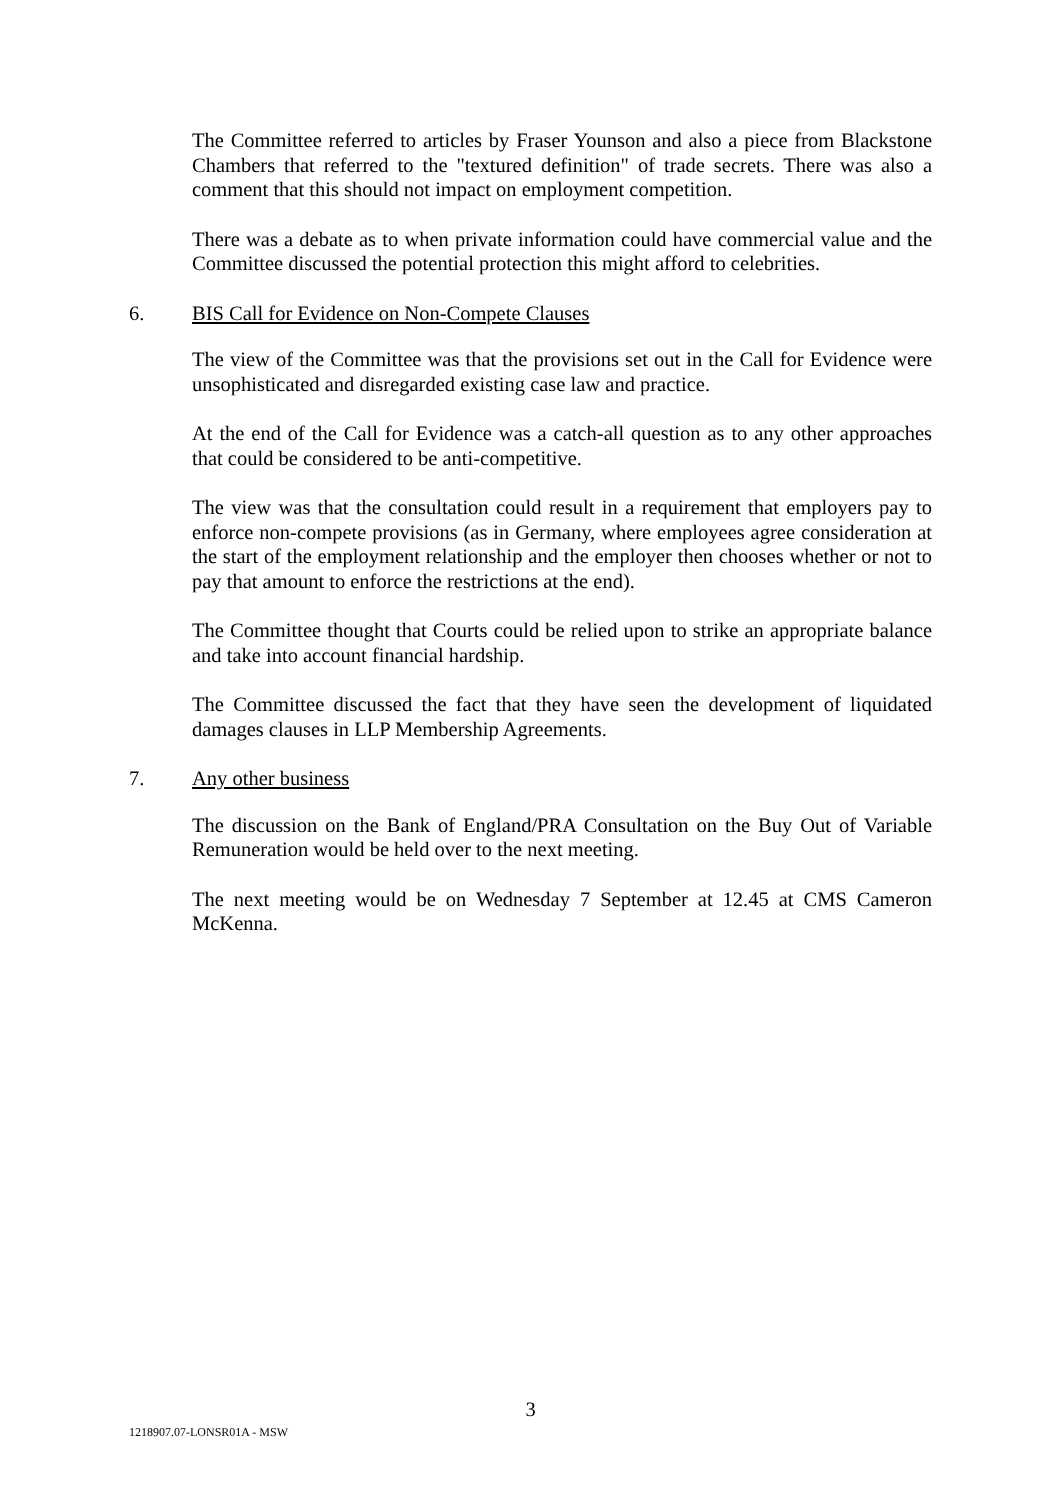The Committee referred to articles by Fraser Younson and also a piece from Blackstone Chambers that referred to the "textured definition" of trade secrets. There was also a comment that this should not impact on employment competition.
There was a debate as to when private information could have commercial value and the Committee discussed the potential protection this might afford to celebrities.
6. BIS Call for Evidence on Non-Compete Clauses
The view of the Committee was that the provisions set out in the Call for Evidence were unsophisticated and disregarded existing case law and practice.
At the end of the Call for Evidence was a catch-all question as to any other approaches that could be considered to be anti-competitive.
The view was that the consultation could result in a requirement that employers pay to enforce non-compete provisions (as in Germany, where employees agree consideration at the start of the employment relationship and the employer then chooses whether or not to pay that amount to enforce the restrictions at the end).
The Committee thought that Courts could be relied upon to strike an appropriate balance and take into account financial hardship.
The Committee discussed the fact that they have seen the development of liquidated damages clauses in LLP Membership Agreements.
7. Any other business
The discussion on the Bank of England/PRA Consultation on the Buy Out of Variable Remuneration would be held over to the next meeting.
The next meeting would be on Wednesday 7 September at 12.45 at CMS Cameron McKenna.
3
1218907.07-LONSR01A - MSW